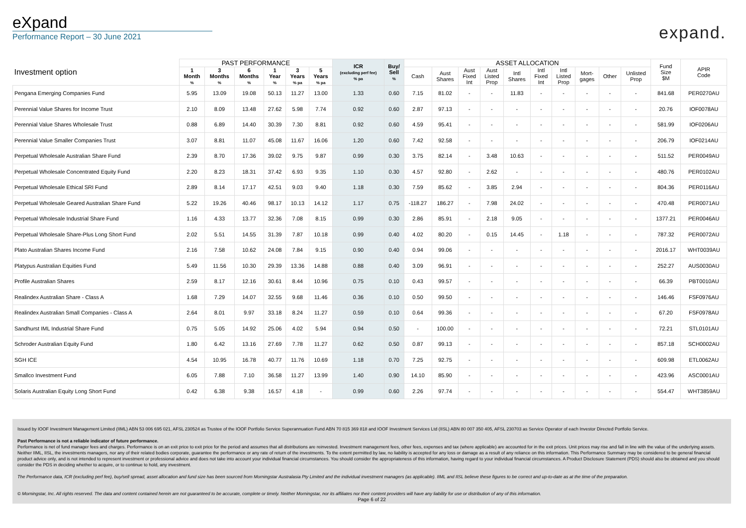eXpand
Performance Report – 30 June 2021
expand.
| Investment option | PAST PERFORMANCE | | | | | | ICR (excluding perf fee) % pa | Buy/ Sell % | ASSET ALLOCATION | | | | | | | | | | Fund Size $M | APIR Code |
| --- | --- | --- | --- | --- | --- | --- | --- | --- | --- | --- | --- | --- | --- | --- | --- | --- | --- | --- | --- | --- |
| | 1 Month % | 3 Months % | 6 Months % | 1 Year % | 3 Years % pa | 5 Years % pa | | | Cash | Aust Shares | Aust Fixed Int | Aust Listed Prop | Intl Shares | Intl Fixed Int | Intl Listed Prop | Mort- gages | Other | Unlisted Prop | | |
| Pengana Emerging Companies Fund | 5.95 | 13.09 | 19.08 | 50.13 | 11.27 | 13.00 | 1.33 | 0.60 | 7.15 | 81.02 | - | - | 11.83 | - | - | - | - | - | 841.68 | PER0270AU |
| Perennial Value Shares for Income Trust | 2.10 | 8.09 | 13.48 | 27.62 | 5.98 | 7.74 | 0.92 | 0.60 | 2.87 | 97.13 | - | - | - | - | - | - | - | - | 20.76 | IOF0078AU |
| Perennial Value Shares Wholesale Trust | 0.88 | 6.89 | 14.40 | 30.39 | 7.30 | 8.81 | 0.92 | 0.60 | 4.59 | 95.41 | - | - | - | - | - | - | - | - | 581.99 | IOF0206AU |
| Perennial Value Smaller Companies Trust | 3.07 | 8.81 | 11.07 | 45.08 | 11.67 | 16.06 | 1.20 | 0.60 | 7.42 | 92.58 | - | - | - | - | - | - | - | - | 206.79 | IOF0214AU |
| Perpetual Wholesale Australian Share Fund | 2.39 | 8.70 | 17.36 | 39.02 | 9.75 | 9.87 | 0.99 | 0.30 | 3.75 | 82.14 | - | 3.48 | 10.63 | - | - | - | - | - | 511.52 | PER0049AU |
| Perpetual Wholesale Concentrated Equity Fund | 2.20 | 8.23 | 18.31 | 37.42 | 6.93 | 9.35 | 1.10 | 0.30 | 4.57 | 92.80 | - | 2.62 | - | - | - | - | - | - | 480.76 | PER0102AU |
| Perpetual Wholesale Ethical SRI Fund | 2.89 | 8.14 | 17.17 | 42.51 | 9.03 | 9.40 | 1.18 | 0.30 | 7.59 | 85.62 | - | 3.85 | 2.94 | - | - | - | - | - | 804.36 | PER0116AU |
| Perpetual Wholesale Geared Australian Share Fund | 5.22 | 19.26 | 40.46 | 98.17 | 10.13 | 14.12 | 1.17 | 0.75 | -118.27 | 186.27 | - | 7.98 | 24.02 | - | - | - | - | - | 470.48 | PER0071AU |
| Perpetual Wholesale Industrial Share Fund | 1.16 | 4.33 | 13.77 | 32.36 | 7.08 | 8.15 | 0.99 | 0.30 | 2.86 | 85.91 | - | 2.18 | 9.05 | - | - | - | - | - | 1377.21 | PER0046AU |
| Perpetual Wholesale Share-Plus Long Short Fund | 2.02 | 5.51 | 14.55 | 31.39 | 7.87 | 10.18 | 0.99 | 0.40 | 4.02 | 80.20 | - | 0.15 | 14.45 | - | 1.18 | - | - | - | 787.32 | PER0072AU |
| Plato Australian Shares Income Fund | 2.16 | 7.58 | 10.62 | 24.08 | 7.84 | 9.15 | 0.90 | 0.40 | 0.94 | 99.06 | - | - | - | - | - | - | - | - | 2016.17 | WHT0039AU |
| Platypus Australian Equities Fund | 5.49 | 11.56 | 10.30 | 29.39 | 13.36 | 14.88 | 0.88 | 0.40 | 3.09 | 96.91 | - | - | - | - | - | - | - | - | 252.27 | AUS0030AU |
| Profile Australian Shares | 2.59 | 8.17 | 12.16 | 30.61 | 8.44 | 10.96 | 0.75 | 0.10 | 0.43 | 99.57 | - | - | - | - | - | - | - | - | 66.39 | PBT0010AU |
| Realindex Australian Share - Class A | 1.68 | 7.29 | 14.07 | 32.55 | 9.68 | 11.46 | 0.36 | 0.10 | 0.50 | 99.50 | - | - | - | - | - | - | - | - | 146.46 | FSF0976AU |
| Realindex Australian Small Companies - Class A | 2.64 | 8.01 | 9.97 | 33.18 | 8.24 | 11.27 | 0.59 | 0.10 | 0.64 | 99.36 | - | - | - | - | - | - | - | - | 67.20 | FSF0978AU |
| Sandhurst IML Industrial Share Fund | 0.75 | 5.05 | 14.92 | 25.06 | 4.02 | 5.94 | 0.94 | 0.50 | - | 100.00 | - | - | - | - | - | - | - | - | 72.21 | STL0101AU |
| Schroder Australian Equity Fund | 1.80 | 6.42 | 13.16 | 27.69 | 7.78 | 11.27 | 0.62 | 0.50 | 0.87 | 99.13 | - | - | - | - | - | - | - | - | 857.18 | SCH0002AU |
| SGH ICE | 4.54 | 10.95 | 16.78 | 40.77 | 11.76 | 10.69 | 1.18 | 0.70 | 7.25 | 92.75 | - | - | - | - | - | - | - | - | 609.98 | ETL0062AU |
| Smallco Investment Fund | 6.05 | 7.88 | 7.10 | 36.58 | 11.27 | 13.99 | 1.40 | 0.90 | 14.10 | 85.90 | - | - | - | - | - | - | - | - | 423.96 | ASC0001AU |
| Solaris Australian Equity Long Short Fund | 0.42 | 6.38 | 9.38 | 16.57 | 4.18 | - | 0.99 | 0.60 | 2.26 | 97.74 | - | - | - | - | - | - | - | - | 554.47 | WHT3859AU |
Issued by IOOF Investment Management Limited (IIML) ABN 53 006 695 021, AFSL 230524 as Trustee of the IOOF Portfolio Service Superannuation Fund ABN 70 815 369 818 and IOOF Investment Services Ltd (IISL) ABN 80 007 350 405, AFSL 230703 as Service Operator of each Investor Directed Portfolio Service.
Past Performance is not a reliable indicator of future performance.
Performance is net of fund manager fees and charges. Performance is on an exit price to exit price for the period and assumes that all distributions are reinvested. Investment management fees, other fees, expenses and tax (where applicable) are accounted for in the exit prices. Unit prices may rise and fall in line with the value of the underlying assets. Neither IIML, IISL, the investments managers, nor any of their related bodies corporate, guarantee the performance or any rate of return of the investments. To the extent permitted by law, no liability is accepted for any loss or damage as a result of any reliance on this information. This Performance Summary may be considered to be general financial product advice only, and is not intended to represent investment or professional advice and does not take into account your individual financial circumstances. You should consider the appropriateness of this information, having regard to your individual financial circumstances. A Product Disclosure Statement (PDS) should also be obtained and you should consider the PDS in deciding whether to acquire, or to continue to hold, any investment.
The Performance data, ICR (excluding perf fee), buy/sell spread, asset allocation and fund size has been sourced from Morningstar Australasia Pty Limited and the individual investment managers (as applicable). IIML and IISL believe these figures to be correct and up-to-date as at the time of the preparation.
© Morningstar, Inc. All rights reserved. The data and content contained herein are not guaranteed to be accurate, complete or timely. Neither Morningstar, nor its affiliates nor their content providers will have any liability for use or distribution of any of this information.
Page 6 of 22